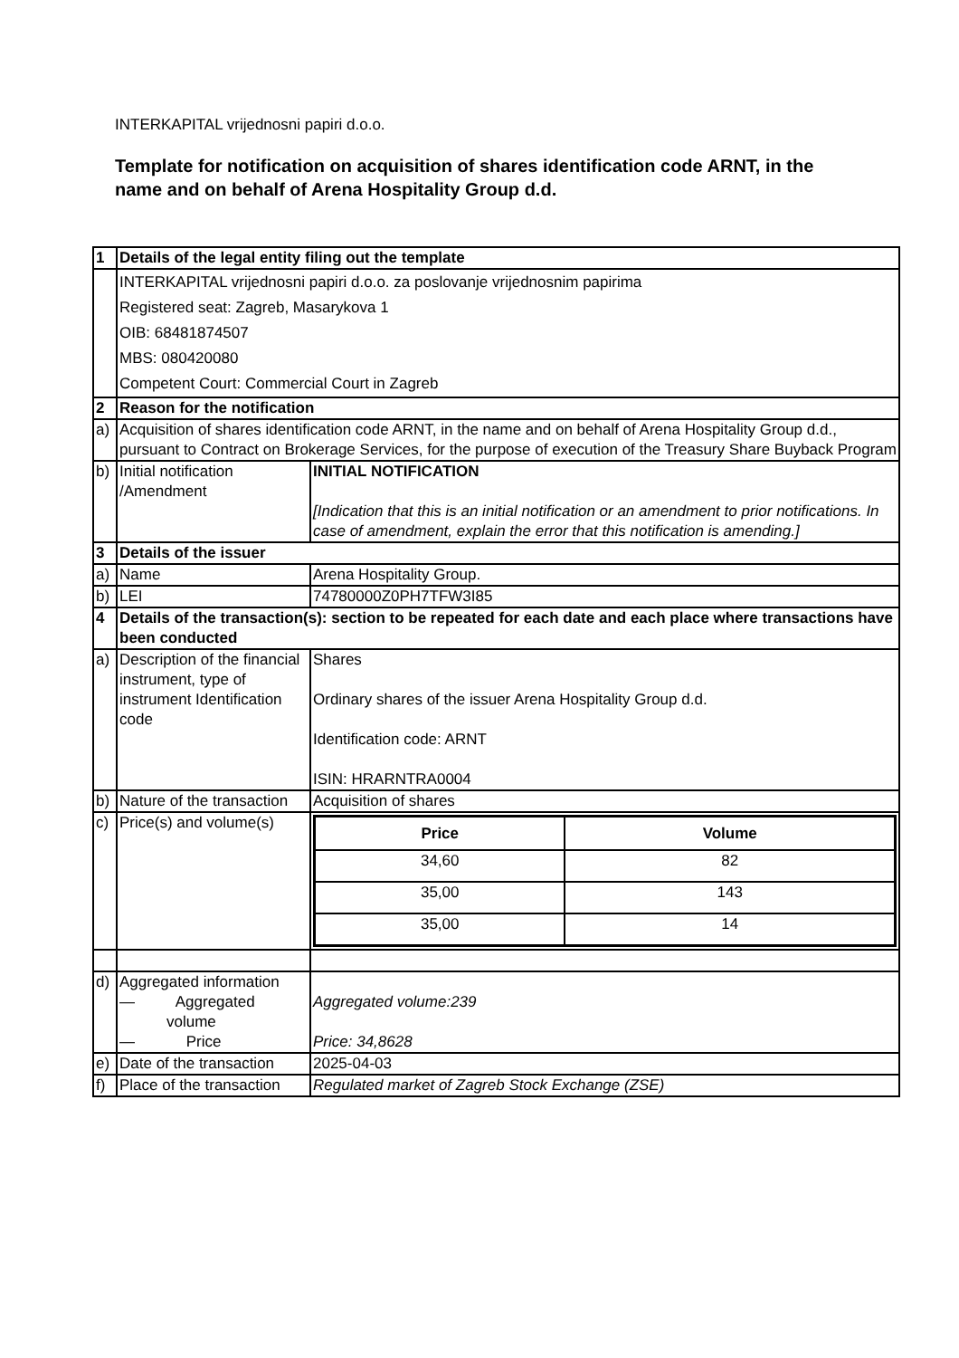INTERKAPITAL vrijednosni papiri d.o.o.
Template for notification on acquisition of shares identification code ARNT, in the name and on behalf of Arena Hospitality Group d.d.
| 1 | Details of the legal entity filing out the template | |
| | INTERKAPITAL vrijednosni papiri d.o.o. za poslovanje vrijednosnim papirima Registered seat: Zagreb, Masarykova 1 OIB: 68481874507 MBS: 080420080 Competent Court: Commercial Court in Zagreb | |
| 2 | Reason for the notification | |
| a) | Acquisition of shares identification code ARNT, in the name and on behalf of Arena Hospitality Group d.d., pursuant to Contract on Brokerage Services, for the purpose of execution of the Treasury Share Buyback Program | |
| b) | Initial notification /Amendment | INITIAL NOTIFICATION [Indication that this is an initial notification or an amendment to prior notifications. In case of amendment, explain the error that this notification is amending.] |
| 3 | Details of the issuer | |
| a) | Name | Arena Hospitality Group. |
| b) | LEI | 74780000Z0PH7TFW3I85 |
| 4 | Details of the transaction(s): section to be repeated for each date and each place where transactions have been conducted | |
| a) | Description of the financial instrument, type of instrument Identification code | Shares Ordinary shares of the issuer Arena Hospitality Group d.d. Identification code: ARNT ISIN: HRARNTRA0004 |
| b) | Nature of the transaction | Acquisition of shares |
| c) | Price(s) and volume(s) | / Price / Volume / / --- / --- / / 34,60 / 82 / / 35,00 / 143 / / 35,00 / 14 / |
| d) | Aggregated information — Aggregated volume — Price | Aggregated volume:239 Price: 34,8628 |
| e) | Date of the transaction | 2025-04-03 |
| f) | Place of the transaction | Regulated market of Zagreb Stock Exchange (ZSE) |